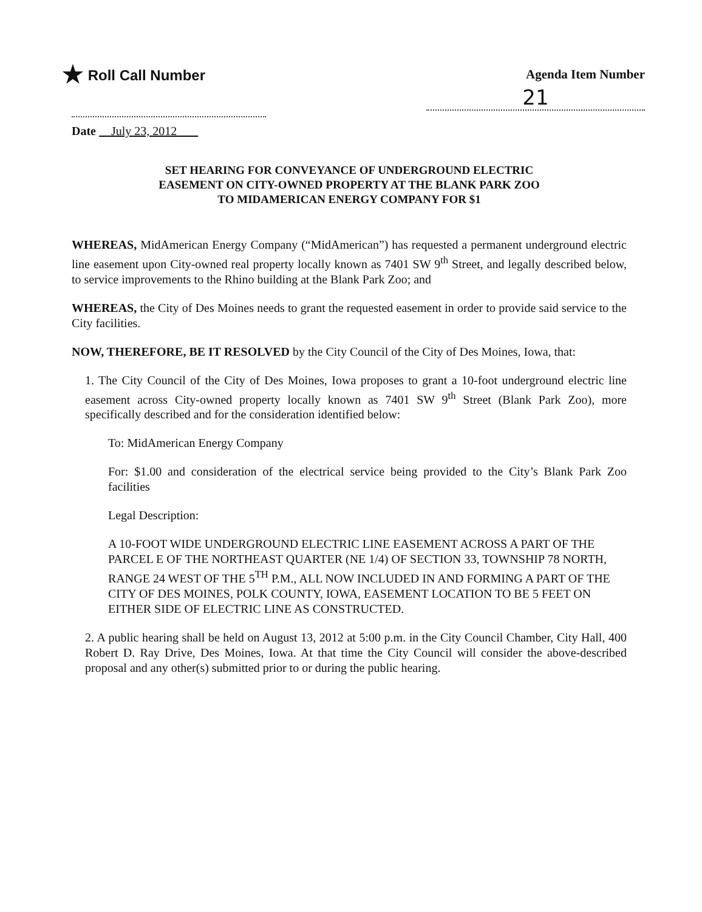★ Roll Call Number Agenda Item Number
21
Date July 23, 2012
SET HEARING FOR CONVEYANCE OF UNDERGROUND ELECTRIC
EASEMENT ON CITY-OWNED PROPERTY AT THE BLANK PARK ZOO
TO MIDAMERICAN ENERGY COMPANY FOR $1
WHEREAS, MidAmerican Energy Company (“MidAmerican”) has requested a permanent underground electric line easement upon City-owned real property locally known as 7401 SW 9<sup>th</sup> Street, and legally described below, to service improvements to the Rhino building at the Blank Park Zoo; and
WHEREAS, the City of Des Moines needs to grant the requested easement in order to provide said service to the City facilities.
NOW, THEREFORE, BE IT RESOLVED by the City Council of the City of Des Moines, Iowa, that:
1. The City Council of the City of Des Moines, Iowa proposes to grant a 10-foot underground electric line easement across City-owned property locally known as 7401 SW 9<sup>th</sup> Street (Blank Park Zoo), more specifically described and for the consideration identified below:
To: MidAmerican Energy Company
For: $1.00 and consideration of the electrical service being provided to the City’s Blank Park Zoo facilities
Legal Description:
A 10-FOOT WIDE UNDERGROUND ELECTRIC LINE EASEMENT ACROSS A PART OF THE PARCEL E OF THE NORTHEAST QUARTER (NE 1/4) OF SECTION 33, TOWNSHIP 78 NORTH, RANGE 24 WEST OF THE 5<sup>TH</sup> P.M., ALL NOW INCLUDED IN AND FORMING A PART OF THE CITY OF DES MOINES, POLK COUNTY, IOWA, EASEMENT LOCATION TO BE 5 FEET ON EITHER SIDE OF ELECTRIC LINE AS CONSTRUCTED.
2. A public hearing shall be held on August 13, 2012 at 5:00 p.m. in the City Council Chamber, City Hall, 400 Robert D. Ray Drive, Des Moines, Iowa. At that time the City Council will consider the above-described proposal and any other(s) submitted prior to or during the public hearing.